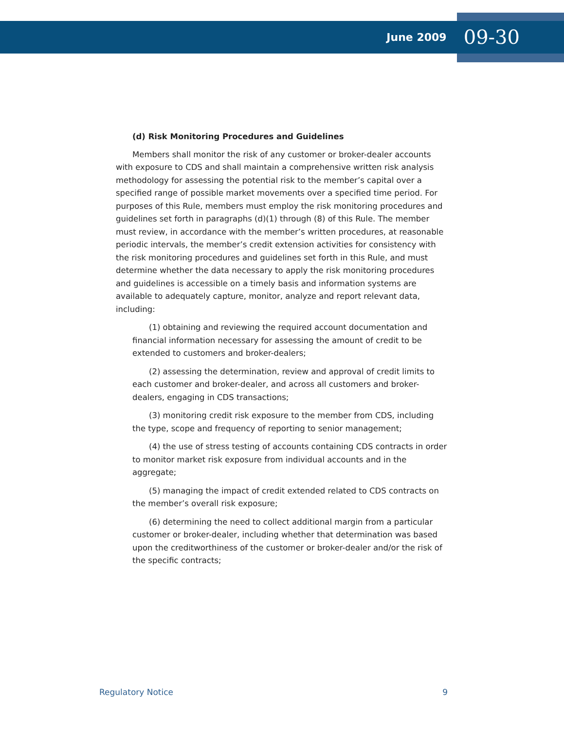June 2009 09-30
(d) Risk Monitoring Procedures and Guidelines
Members shall monitor the risk of any customer or broker-dealer accounts with exposure to CDS and shall maintain a comprehensive written risk analysis methodology for assessing the potential risk to the member’s capital over a specified range of possible market movements over a specified time period. For purposes of this Rule, members must employ the risk monitoring procedures and guidelines set forth in paragraphs (d)(1) through (8) of this Rule. The member must review, in accordance with the member’s written procedures, at reasonable periodic intervals, the member’s credit extension activities for consistency with the risk monitoring procedures and guidelines set forth in this Rule, and must determine whether the data necessary to apply the risk monitoring procedures and guidelines is accessible on a timely basis and information systems are available to adequately capture, monitor, analyze and report relevant data, including:
(1) obtaining and reviewing the required account documentation and financial information necessary for assessing the amount of credit to be extended to customers and broker-dealers;
(2) assessing the determination, review and approval of credit limits to each customer and broker-dealer, and across all customers and broker-dealers, engaging in CDS transactions;
(3) monitoring credit risk exposure to the member from CDS, including the type, scope and frequency of reporting to senior management;
(4) the use of stress testing of accounts containing CDS contracts in order to monitor market risk exposure from individual accounts and in the aggregate;
(5) managing the impact of credit extended related to CDS contracts on the member’s overall risk exposure;
(6) determining the need to collect additional margin from a particular customer or broker-dealer, including whether that determination was based upon the creditworthiness of the customer or broker-dealer and/or the risk of the specific contracts;
Regulatory Notice 9